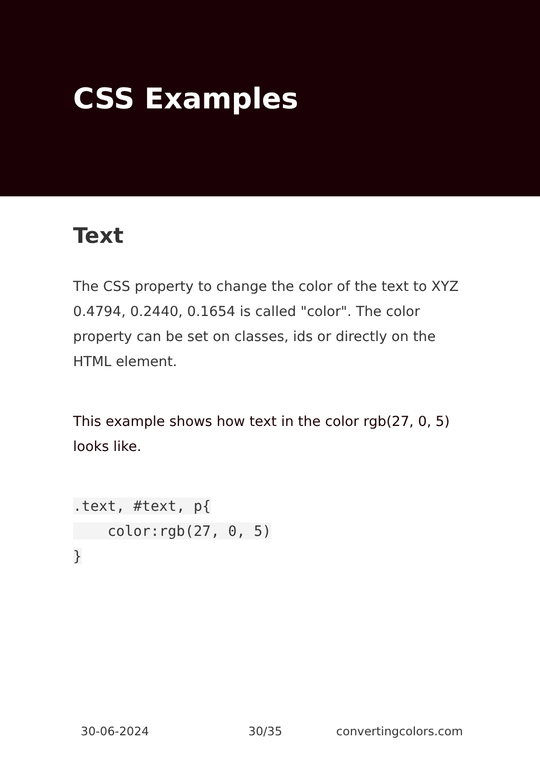CSS Examples
Text
The CSS property to change the color of the text to XYZ 0.4794, 0.2440, 0.1654 is called "color". The color property can be set on classes, ids or directly on the HTML element.
This example shows how text in the color rgb(27, 0, 5) looks like.
.text, #text, p{
    color:rgb(27, 0, 5)
}
30-06-2024 30/35 convertingcolors.com